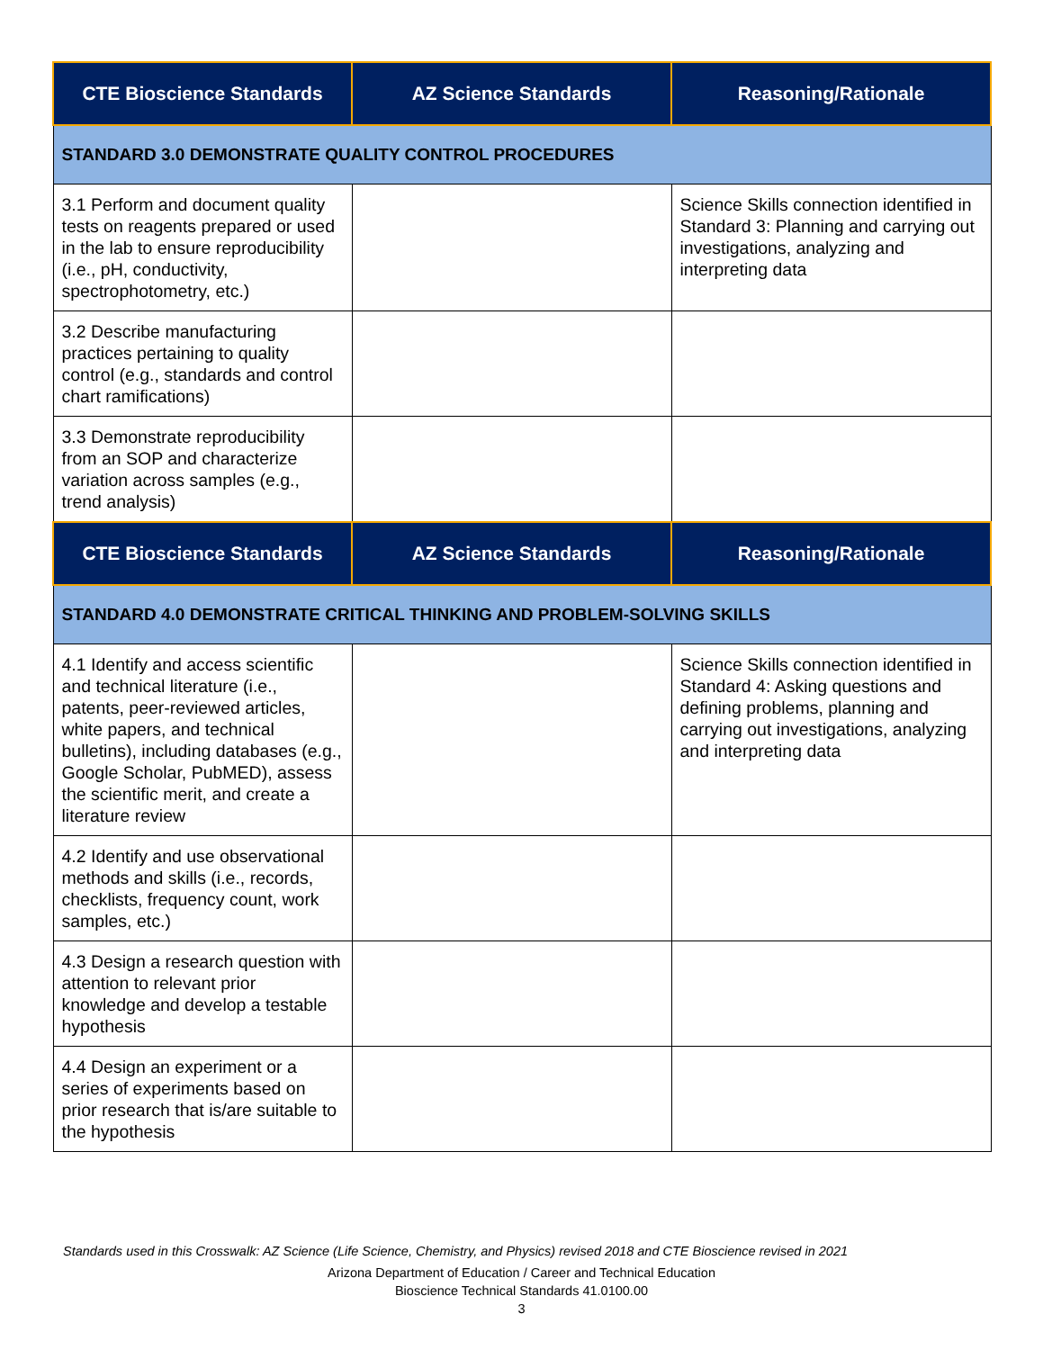| CTE Bioscience Standards | AZ Science Standards | Reasoning/Rationale |
| --- | --- | --- |
| STANDARD 3.0 DEMONSTRATE QUALITY CONTROL PROCEDURES | | |
| 3.1 Perform and document quality tests on reagents prepared or used in the lab to ensure reproducibility (i.e., pH, conductivity, spectrophotometry, etc.) | | Science Skills connection identified in Standard 3: Planning and carrying out investigations, analyzing and interpreting data |
| 3.2 Describe manufacturing practices pertaining to quality control (e.g., standards and control chart ramifications) | | |
| 3.3 Demonstrate reproducibility from an SOP and characterize variation across samples (e.g., trend analysis) | | |
| CTE Bioscience Standards | AZ Science Standards | Reasoning/Rationale |
| STANDARD 4.0 DEMONSTRATE CRITICAL THINKING AND PROBLEM-SOLVING SKILLS | | |
| 4.1 Identify and access scientific and technical literature (i.e., patents, peer-reviewed articles, white papers, and technical bulletins), including databases (e.g., Google Scholar, PubMED), assess the scientific merit, and create a literature review | | Science Skills connection identified in Standard 4: Asking questions and defining problems, planning and carrying out investigations, analyzing and interpreting data |
| 4.2 Identify and use observational methods and skills (i.e., records, checklists, frequency count, work samples, etc.) | | |
| 4.3 Design a research question with attention to relevant prior knowledge and develop a testable hypothesis | | |
| 4.4 Design an experiment or a series of experiments based on prior research that is/are suitable to the hypothesis | | |
Standards used in this Crosswalk: AZ Science (Life Science, Chemistry, and Physics) revised 2018 and CTE Bioscience revised in 2021
Arizona Department of Education / Career and Technical Education
Bioscience Technical Standards 41.0100.00
3